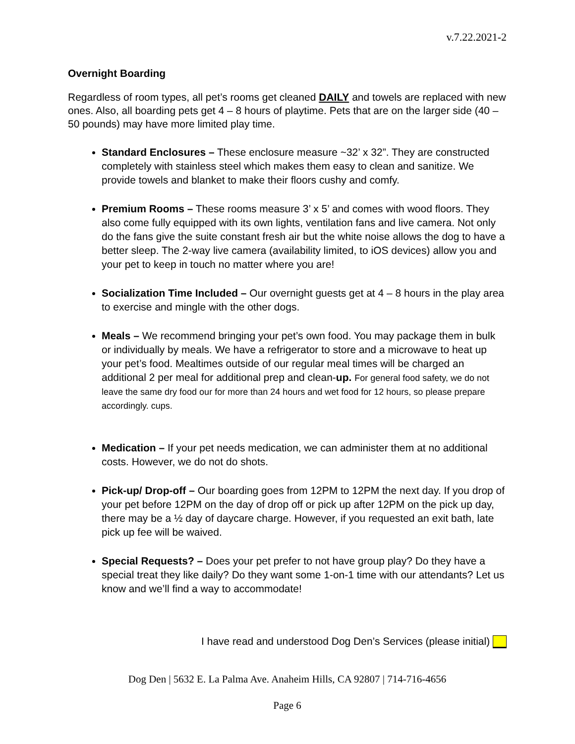v.7.22.2021-2
Overnight Boarding
Regardless of room types, all pet’s rooms get cleaned DAILY and towels are replaced with new ones. Also, all boarding pets get 4 – 8 hours of playtime. Pets that are on the larger side (40 – 50 pounds) may have more limited play time.
Standard Enclosures – These enclosure measure ~32’ x 32”. They are constructed completely with stainless steel which makes them easy to clean and sanitize. We provide towels and blanket to make their floors cushy and comfy.
Premium Rooms – These rooms measure 3’ x 5’ and comes with wood floors. They also come fully equipped with its own lights, ventilation fans and live camera. Not only do the fans give the suite constant fresh air but the white noise allows the dog to have a better sleep. The 2-way live camera (availability limited, to iOS devices) allow you and your pet to keep in touch no matter where you are!
Socialization Time Included – Our overnight guests get at 4 – 8 hours in the play area to exercise and mingle with the other dogs.
Meals – We recommend bringing your pet’s own food. You may package them in bulk or individually by meals. We have a refrigerator to store and a microwave to heat up your pet’s food. Mealtimes outside of our regular meal times will be charged an additional 2 per meal for additional prep and clean-up. For general food safety, we do not leave the same dry food our for more than 24 hours and wet food for 12 hours, so please prepare accordingly. cups.
Medication – If your pet needs medication, we can administer them at no additional costs. However, we do not do shots.
Pick-up/ Drop-off – Our boarding goes from 12PM to 12PM the next day. If you drop of your pet before 12PM on the day of drop off or pick up after 12PM on the pick up day, there may be a ½ day of daycare charge. However, if you requested an exit bath, late pick up fee will be waived.
Special Requests? – Does your pet prefer to not have group play? Do they have a special treat they like daily? Do they want some 1-on-1 time with our attendants? Let us know and we’ll find a way to accommodate!
I have read and understood Dog Den’s Services (please initial)
Dog Den | 5632 E. La Palma Ave. Anaheim Hills, CA 92807 | 714-716-4656
Page 6